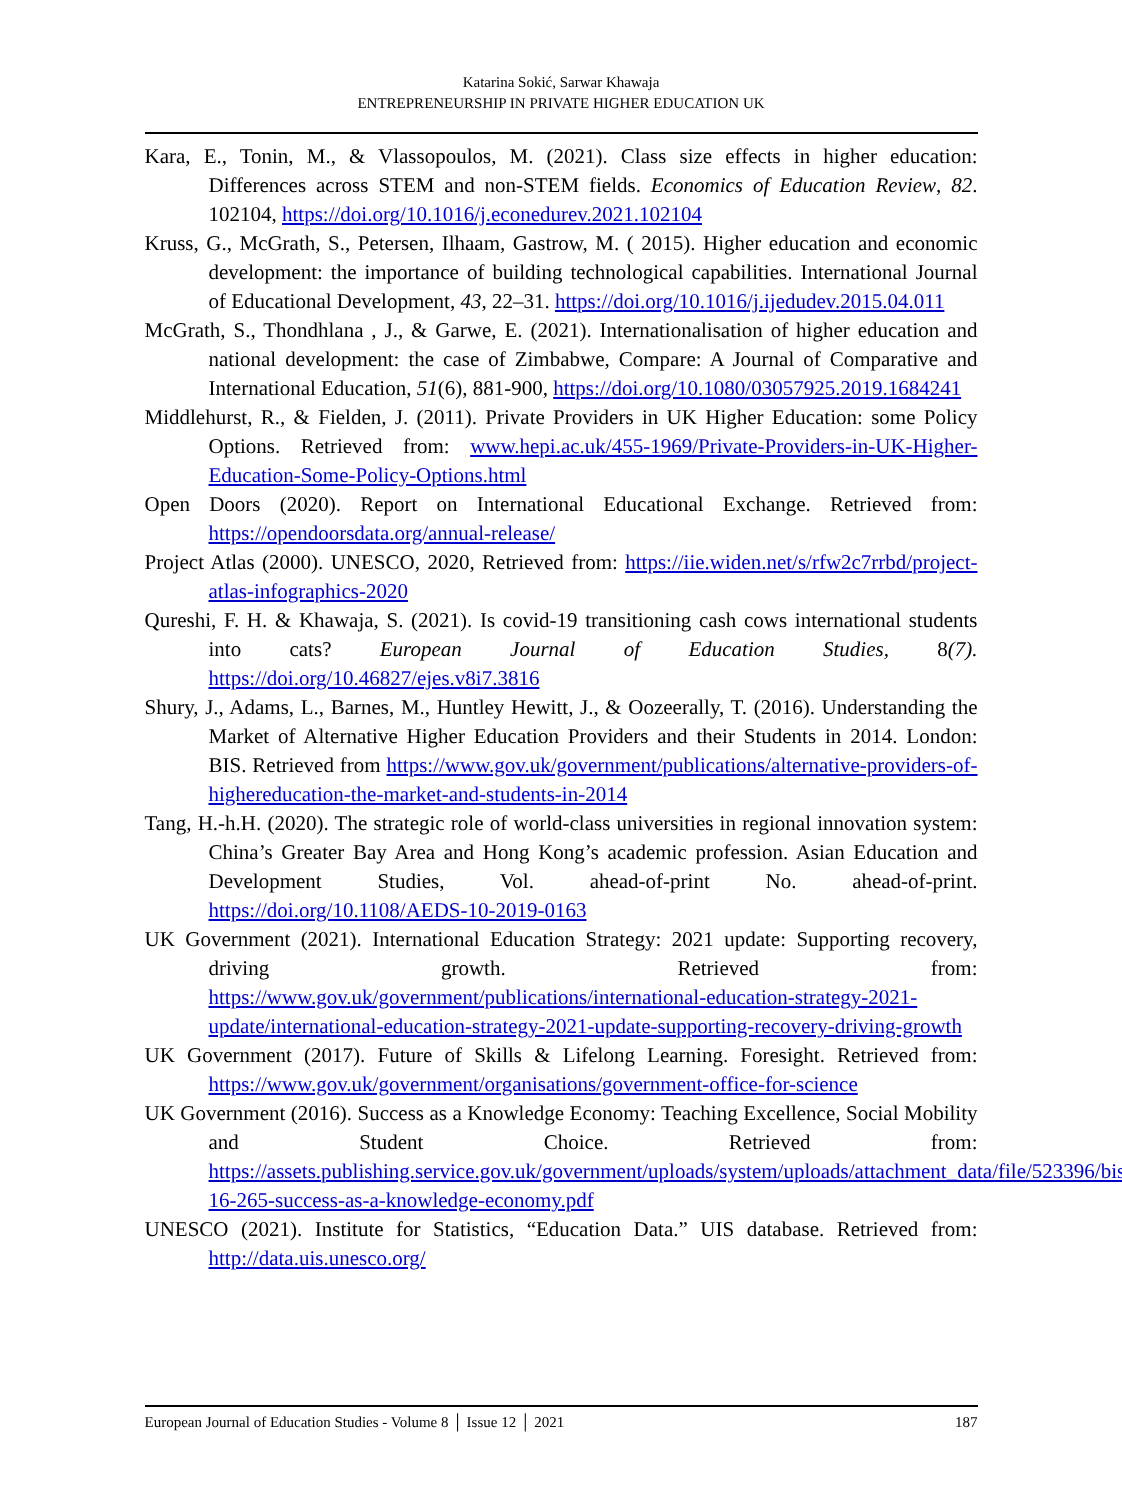Katarina Sokić, Sarwar Khawaja
ENTREPRENEURSHIP IN PRIVATE HIGHER EDUCATION UK
Kara, E., Tonin, M., & Vlassopoulos, M. (2021). Class size effects in higher education: Differences across STEM and non-STEM fields. Economics of Education Review, 82. 102104, https://doi.org/10.1016/j.econedurev.2021.102104
Kruss, G., McGrath, S., Petersen, Ilhaam, Gastrow, M. ( 2015). Higher education and economic development: the importance of building technological capabilities. International Journal of Educational Development, 43, 22–31. https://doi.org/10.1016/j.ijedudev.2015.04.011
McGrath, S., Thondhlana , J., & Garwe, E. (2021). Internationalisation of higher education and national development: the case of Zimbabwe, Compare: A Journal of Comparative and International Education, 51(6), 881-900, https://doi.org/10.1080/03057925.2019.1684241
Middlehurst, R., & Fielden, J. (2011). Private Providers in UK Higher Education: some Policy Options. Retrieved from: www.hepi.ac.uk/455-1969/Private-Providers-in-UK-Higher-Education-Some-Policy-Options.html
Open Doors (2020). Report on International Educational Exchange. Retrieved from: https://opendoorsdata.org/annual-release/
Project Atlas (2000). UNESCO, 2020, Retrieved from: https://iie.widen.net/s/rfw2c7rrbd/project-atlas-infographics-2020
Qureshi, F. H. & Khawaja, S. (2021). Is covid-19 transitioning cash cows international students into cats? European Journal of Education Studies, 8(7). https://doi.org/10.46827/ejes.v8i7.3816
Shury, J., Adams, L., Barnes, M., Huntley Hewitt, J., & Oozeerally, T. (2016). Understanding the Market of Alternative Higher Education Providers and their Students in 2014. London: BIS. Retrieved from https://www.gov.uk/government/publications/alternative-providers-of-highereducation-the-market-and-students-in-2014
Tang, H.-h.H. (2020). The strategic role of world-class universities in regional innovation system: China’s Greater Bay Area and Hong Kong’s academic profession. Asian Education and Development Studies, Vol. ahead-of-print No. ahead-of-print. https://doi.org/10.1108/AEDS-10-2019-0163
UK Government (2021). International Education Strategy: 2021 update: Supporting recovery, driving growth. Retrieved from: https://www.gov.uk/government/publications/international-education-strategy-2021-update/international-education-strategy-2021-update-supporting-recovery-driving-growth
UK Government (2017). Future of Skills & Lifelong Learning. Foresight. Retrieved from: https://www.gov.uk/government/organisations/government-office-for-science
UK Government (2016). Success as a Knowledge Economy: Teaching Excellence, Social Mobility and Student Choice. Retrieved from: https://assets.publishing.service.gov.uk/government/uploads/system/uploads/attachment_data/file/523396/bis-16-265-success-as-a-knowledge-economy.pdf
UNESCO (2021). Institute for Statistics, “Education Data.” UIS database. Retrieved from: http://data.uis.unesco.org/
European Journal of Education Studies - Volume 8 │ Issue 12 │ 2021 187